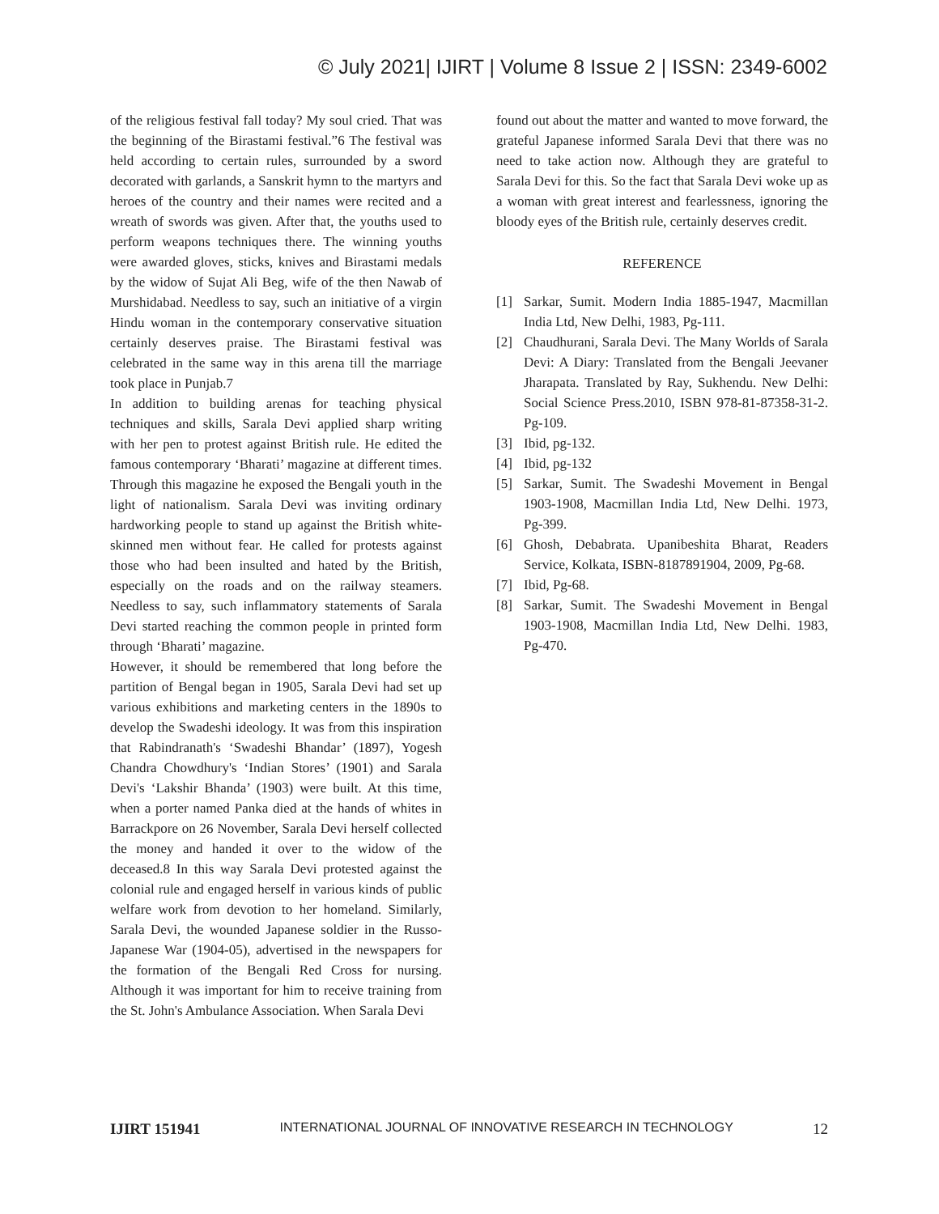© July 2021| IJIRT | Volume 8 Issue 2 | ISSN: 2349-6002
of the religious festival fall today? My soul cried. That was the beginning of the Birastami festival.”6 The festival was held according to certain rules, surrounded by a sword decorated with garlands, a Sanskrit hymn to the martyrs and heroes of the country and their names were recited and a wreath of swords was given. After that, the youths used to perform weapons techniques there. The winning youths were awarded gloves, sticks, knives and Birastami medals by the widow of Sujat Ali Beg, wife of the then Nawab of Murshidabad. Needless to say, such an initiative of a virgin Hindu woman in the contemporary conservative situation certainly deserves praise. The Birastami festival was celebrated in the same way in this arena till the marriage took place in Punjab.7
In addition to building arenas for teaching physical techniques and skills, Sarala Devi applied sharp writing with her pen to protest against British rule. He edited the famous contemporary ‘Bharati’ magazine at different times. Through this magazine he exposed the Bengali youth in the light of nationalism. Sarala Devi was inviting ordinary hardworking people to stand up against the British white-skinned men without fear. He called for protests against those who had been insulted and hated by the British, especially on the roads and on the railway steamers. Needless to say, such inflammatory statements of Sarala Devi started reaching the common people in printed form through ‘Bharati’ magazine.
However, it should be remembered that long before the partition of Bengal began in 1905, Sarala Devi had set up various exhibitions and marketing centers in the 1890s to develop the Swadeshi ideology. It was from this inspiration that Rabindranath's ‘Swadeshi Bhandar’ (1897), Yogesh Chandra Chowdhury's ‘Indian Stores’ (1901) and Sarala Devi's ‘Lakshir Bhanda’ (1903) were built. At this time, when a porter named Panka died at the hands of whites in Barrackpore on 26 November, Sarala Devi herself collected the money and handed it over to the widow of the deceased.8 In this way Sarala Devi protested against the colonial rule and engaged herself in various kinds of public welfare work from devotion to her homeland. Similarly, Sarala Devi, the wounded Japanese soldier in the Russo-Japanese War (1904-05), advertised in the newspapers for the formation of the Bengali Red Cross for nursing. Although it was important for him to receive training from the St. John's Ambulance Association. When Sarala Devi
found out about the matter and wanted to move forward, the grateful Japanese informed Sarala Devi that there was no need to take action now. Although they are grateful to Sarala Devi for this. So the fact that Sarala Devi woke up as a woman with great interest and fearlessness, ignoring the bloody eyes of the British rule, certainly deserves credit.
REFERENCE
[1] Sarkar, Sumit. Modern India 1885-1947, Macmillan India Ltd, New Delhi, 1983, Pg-111.
[2] Chaudhurani, Sarala Devi. The Many Worlds of Sarala Devi: A Diary: Translated from the Bengali Jeevaner Jharapata. Translated by Ray, Sukhendu. New Delhi: Social Science Press.2010, ISBN 978-81-87358-31-2. Pg-109.
[3] Ibid, pg-132.
[4] Ibid, pg-132
[5] Sarkar, Sumit. The Swadeshi Movement in Bengal 1903-1908, Macmillan India Ltd, New Delhi. 1973, Pg-399.
[6] Ghosh, Debabrata. Upanibeshita Bharat, Readers Service, Kolkata, ISBN-8187891904, 2009, Pg-68.
[7] Ibid, Pg-68.
[8] Sarkar, Sumit. The Swadeshi Movement in Bengal 1903-1908, Macmillan India Ltd, New Delhi. 1983, Pg-470.
IJIRT 151941 INTERNATIONAL JOURNAL OF INNOVATIVE RESEARCH IN TECHNOLOGY 12